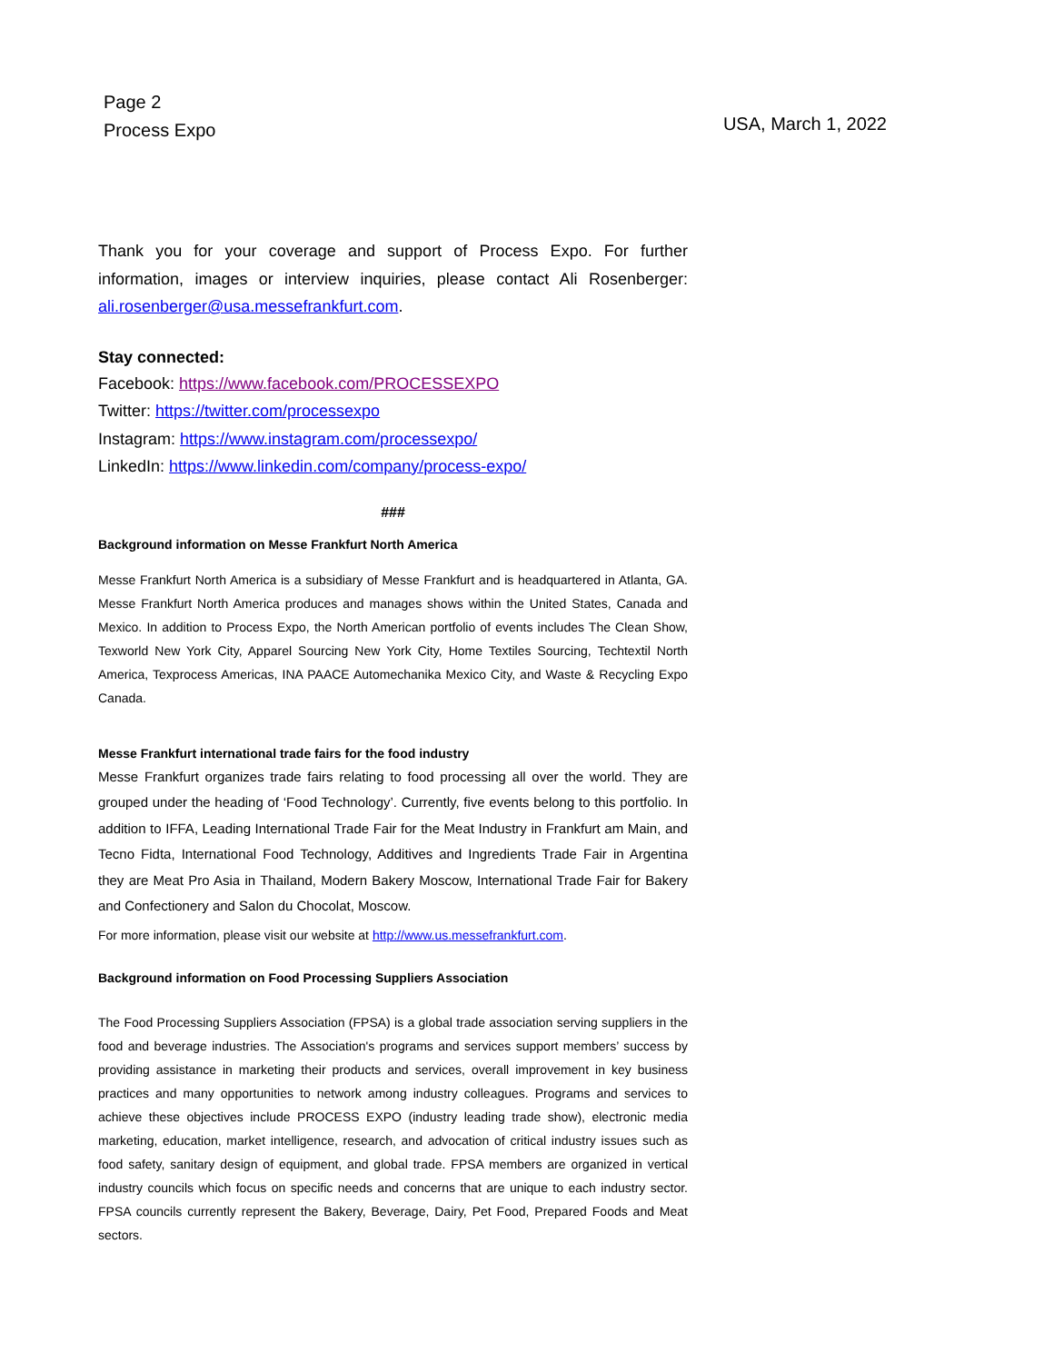Page 2
Process Expo
USA, March 1, 2022
Thank you for your coverage and support of Process Expo. For further information, images or interview inquiries, please contact Ali Rosenberger: ali.rosenberger@usa.messefrankfurt.com.
Stay connected:
Facebook: https://www.facebook.com/PROCESSEXPO
Twitter: https://twitter.com/processexpo
Instagram: https://www.instagram.com/processexpo/
LinkedIn: https://www.linkedin.com/company/process-expo/
###
Background information on Messe Frankfurt North America
Messe Frankfurt North America is a subsidiary of Messe Frankfurt and is headquartered in Atlanta, GA. Messe Frankfurt North America produces and manages shows within the United States, Canada and Mexico. In addition to Process Expo, the North American portfolio of events includes The Clean Show, Texworld New York City, Apparel Sourcing New York City, Home Textiles Sourcing, Techtextil North America, Texprocess Americas, INA PAACE Automechanika Mexico City, and Waste & Recycling Expo Canada.
Messe Frankfurt international trade fairs for the food industry
Messe Frankfurt organizes trade fairs relating to food processing all over the world. They are grouped under the heading of ‘Food Technology’. Currently, five events belong to this portfolio. In addition to IFFA, Leading International Trade Fair for the Meat Industry in Frankfurt am Main, and Tecno Fidta, International Food Technology, Additives and Ingredients Trade Fair in Argentina they are Meat Pro Asia in Thailand, Modern Bakery Moscow, International Trade Fair for Bakery and Confectionery and Salon du Chocolat, Moscow.
For more information, please visit our website at http://www.us.messefrankfurt.com.
Background information on Food Processing Suppliers Association
The Food Processing Suppliers Association (FPSA) is a global trade association serving suppliers in the food and beverage industries. The Association's programs and services support members’ success by providing assistance in marketing their products and services, overall improvement in key business practices and many opportunities to network among industry colleagues. Programs and services to achieve these objectives include PROCESS EXPO (industry leading trade show), electronic media marketing, education, market intelligence, research, and advocation of critical industry issues such as food safety, sanitary design of equipment, and global trade. FPSA members are organized in vertical industry councils which focus on specific needs and concerns that are unique to each industry sector. FPSA councils currently represent the Bakery, Beverage, Dairy, Pet Food, Prepared Foods and Meat sectors.